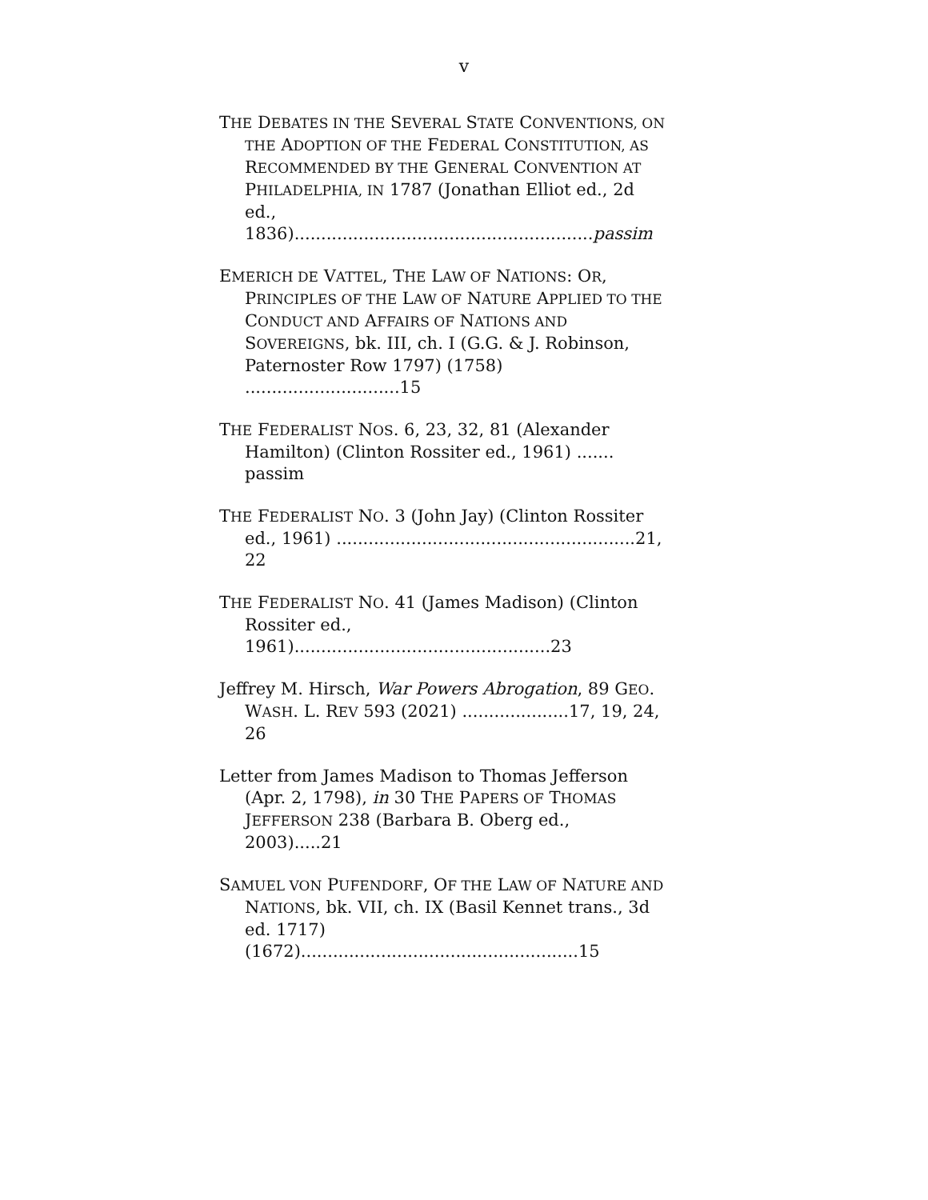v
THE DEBATES IN THE SEVERAL STATE CONVENTIONS, ON THE ADOPTION OF THE FEDERAL CONSTITUTION, AS RECOMMENDED BY THE GENERAL CONVENTION AT PHILADELPHIA, IN 1787 (Jonathan Elliot ed., 2d ed., 1836)........................................................passim
EMERICH DE VATTEL, THE LAW OF NATIONS: OR, PRINCIPLES OF THE LAW OF NATURE APPLIED TO THE CONDUCT AND AFFAIRS OF NATIONS AND SOVEREIGNS, bk. III, ch. I (G.G. & J. Robinson, Paternoster Row 1797) (1758) .............................15
THE FEDERALIST NOS. 6, 23, 32, 81 (Alexander Hamilton) (Clinton Rossiter ed., 1961) ....... passim
THE FEDERALIST NO. 3 (John Jay) (Clinton Rossiter ed., 1961) ........................................................21, 22
THE FEDERALIST NO. 41 (James Madison) (Clinton Rossiter ed., 1961)................................................23
Jeffrey M. Hirsch, War Powers Abrogation, 89 GEO. WASH. L. REV 593 (2021) ....................17, 19, 24, 26
Letter from James Madison to Thomas Jefferson (Apr. 2, 1798), in 30 THE PAPERS OF THOMAS JEFFERSON 238 (Barbara B. Oberg ed., 2003).....21
SAMUEL VON PUFENDORF, OF THE LAW OF NATURE AND NATIONS, bk. VII, ch. IX (Basil Kennet trans., 3d ed. 1717) (1672)....................................................15